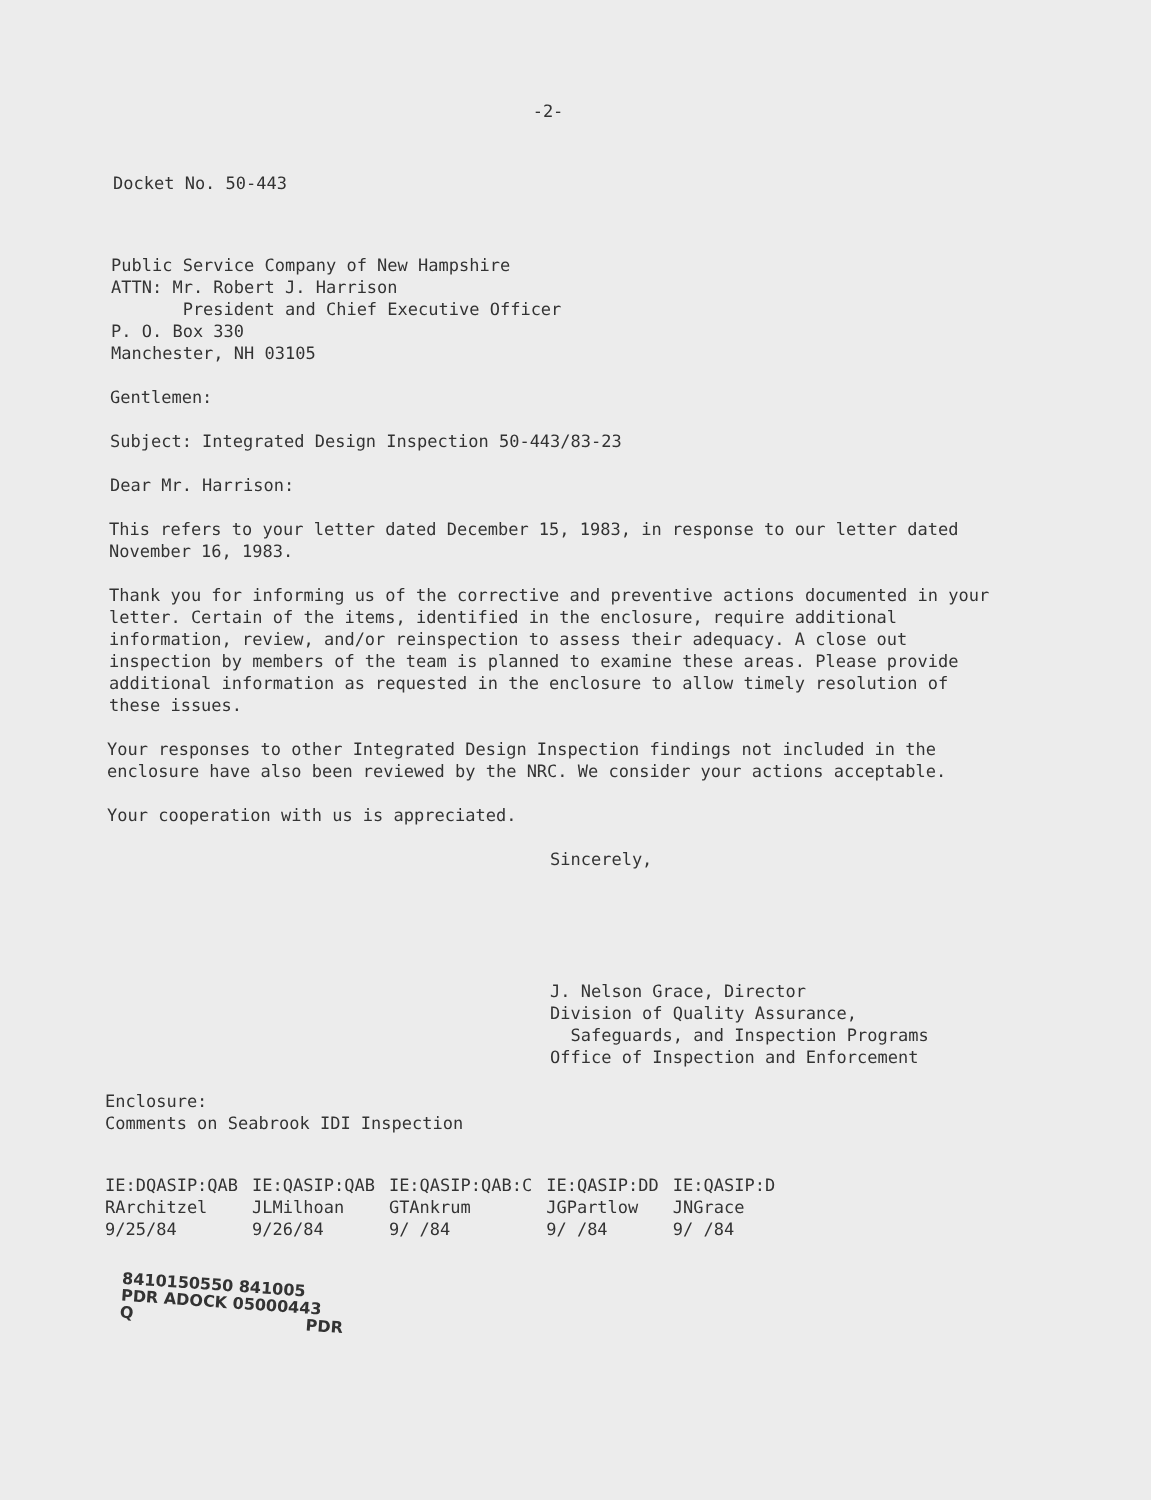-2-
Docket No. 50-443
Public Service Company of New Hampshire
ATTN: Mr. Robert J. Harrison
President and Chief Executive Officer
P. O. Box 330
Manchester, NH 03105
Gentlemen:
Subject: Integrated Design Inspection 50-443/83-23
Dear Mr. Harrison:
This refers to your letter dated December 15, 1983, in response to our letter dated November 16, 1983.
Thank you for informing us of the corrective and preventive actions documented in your letter. Certain of the items, identified in the enclosure, require additional information, review, and/or reinspection to assess their adequacy. A close out inspection by members of the team is planned to examine these areas. Please provide additional information as requested in the enclosure to allow timely resolution of these issues.
Your responses to other Integrated Design Inspection findings not included in the enclosure have also been reviewed by the NRC. We consider your actions acceptable.
Your cooperation with us is appreciated.
Sincerely,
J. Nelson Grace, Director
Division of Quality Assurance,
Safeguards, and Inspection Programs
Office of Inspection and Enforcement
Enclosure:
Comments on Seabrook IDI Inspection
| IE:DQASIP:QAB | IE:QASIP:QAB | IE:QASIP:QAB:C | IE:QASIP:DD | IE:QASIP:D |
| RArchitzel | JLMilhoan | GTAnkrum | JGPartlow | JNGrace |
| 9/25/84 | 9/26/84 | 9/ /84 | 9/ /84 | 9/ /84 |
8410150550 841005
PDR ADOCK 05000443
Q PDR